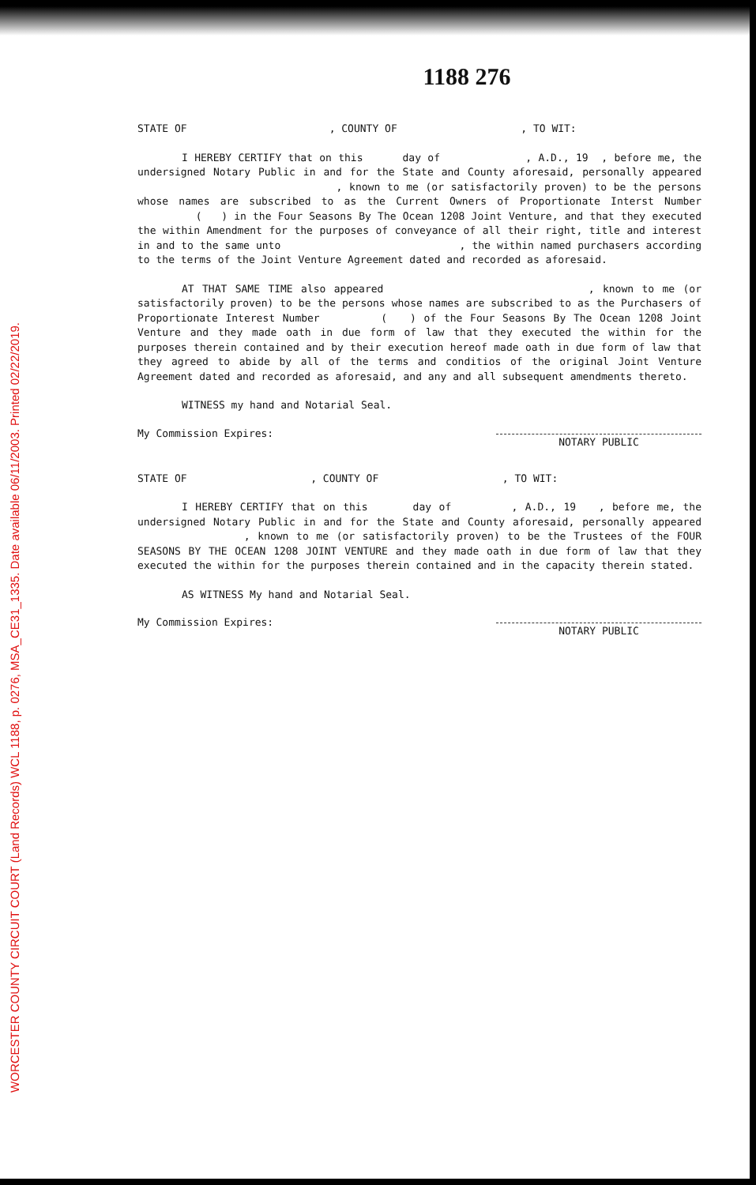WORCESTER COUNTY CIRCUIT COURT (Land Records) WCL 1188, p. 0276, MSA_CE31_1335. Date available 06/11/2003. Printed 02/22/2019.
1188 276
STATE OF , COUNTY OF , TO WIT:
I HEREBY CERTIFY that on this day of , A.D., 19 , before me, the undersigned Notary Public in and for the State and County aforesaid, personally appeared , known to me (or satisfactorily proven) to be the persons whose names are subscribed to as the Current Owners of Proportionate Interst Number ( ) in the Four Seasons By The Ocean 1208 Joint Venture, and that they executed the within Amendment for the purposes of conveyance of all their right, title and interest in and to the same unto , the within named purchasers according to the terms of the Joint Venture Agreement dated and recorded as aforesaid.
AT THAT SAME TIME also appeared , known to me (or satisfactorily proven) to be the persons whose names are subscribed to as the Purchasers of Proportionate Interest Number ( ) of the Four Seasons By The Ocean 1208 Joint Venture and they made oath in due form of law that they executed the within for the purposes therein contained and by their execution hereof made oath in due form of law that they agreed to abide by all of the terms and conditios of the original Joint Venture Agreement dated and recorded as aforesaid, and any and all subsequent amendments thereto.
WITNESS my hand and Notarial Seal.
My Commission Expires:
NOTARY PUBLIC
STATE OF , COUNTY OF , TO WIT:
I HEREBY CERTIFY that on this day of , A.D., 19 , before me, the undersigned Notary Public in and for the State and County aforesaid, personally appeared , known to me (or satisfactorily proven) to be the Trustees of the FOUR SEASONS BY THE OCEAN 1208 JOINT VENTURE and they made oath in due form of law that they executed the within for the purposes therein contained and in the capacity therein stated.
AS WITNESS My hand and Notarial Seal.
My Commission Expires:
NOTARY PUBLIC